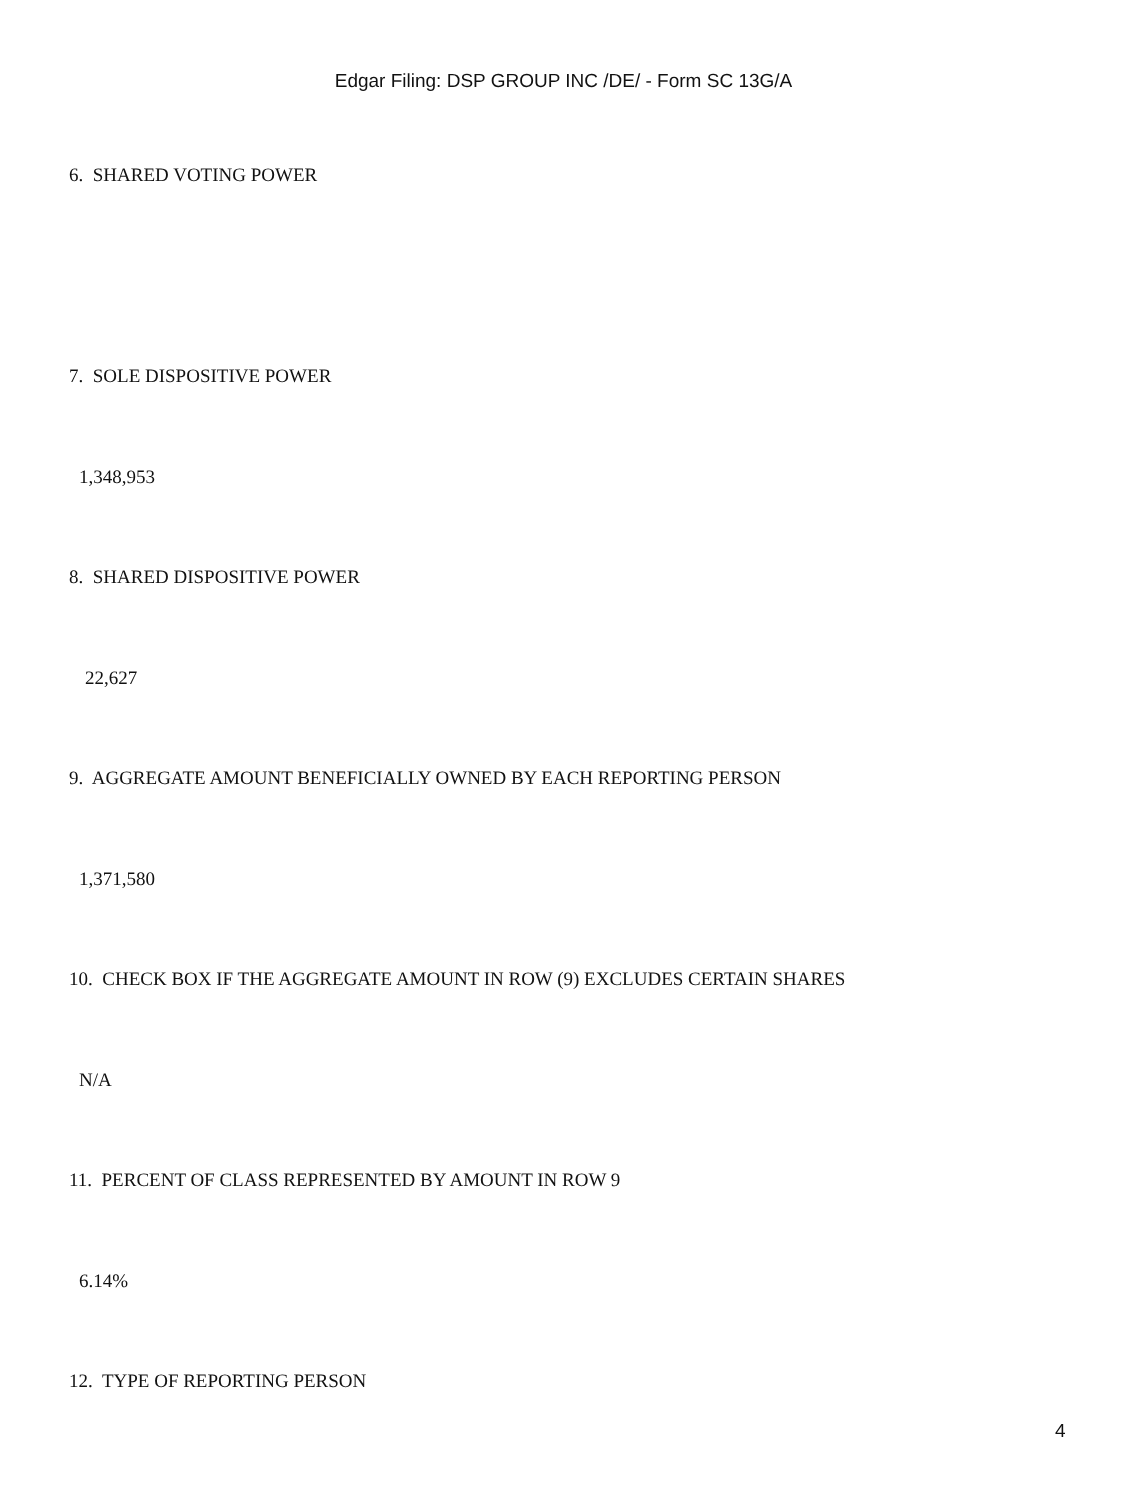Edgar Filing: DSP GROUP INC /DE/ - Form SC 13G/A
6. SHARED VOTING POWER
7. SOLE DISPOSITIVE POWER
1,348,953
8. SHARED DISPOSITIVE POWER
22,627
9. AGGREGATE AMOUNT BENEFICIALLY OWNED BY EACH REPORTING PERSON
1,371,580
10. CHECK BOX IF THE AGGREGATE AMOUNT IN ROW (9) EXCLUDES CERTAIN SHARES
N/A
11. PERCENT OF CLASS REPRESENTED BY AMOUNT IN ROW 9
6.14%
12. TYPE OF REPORTING PERSON
4